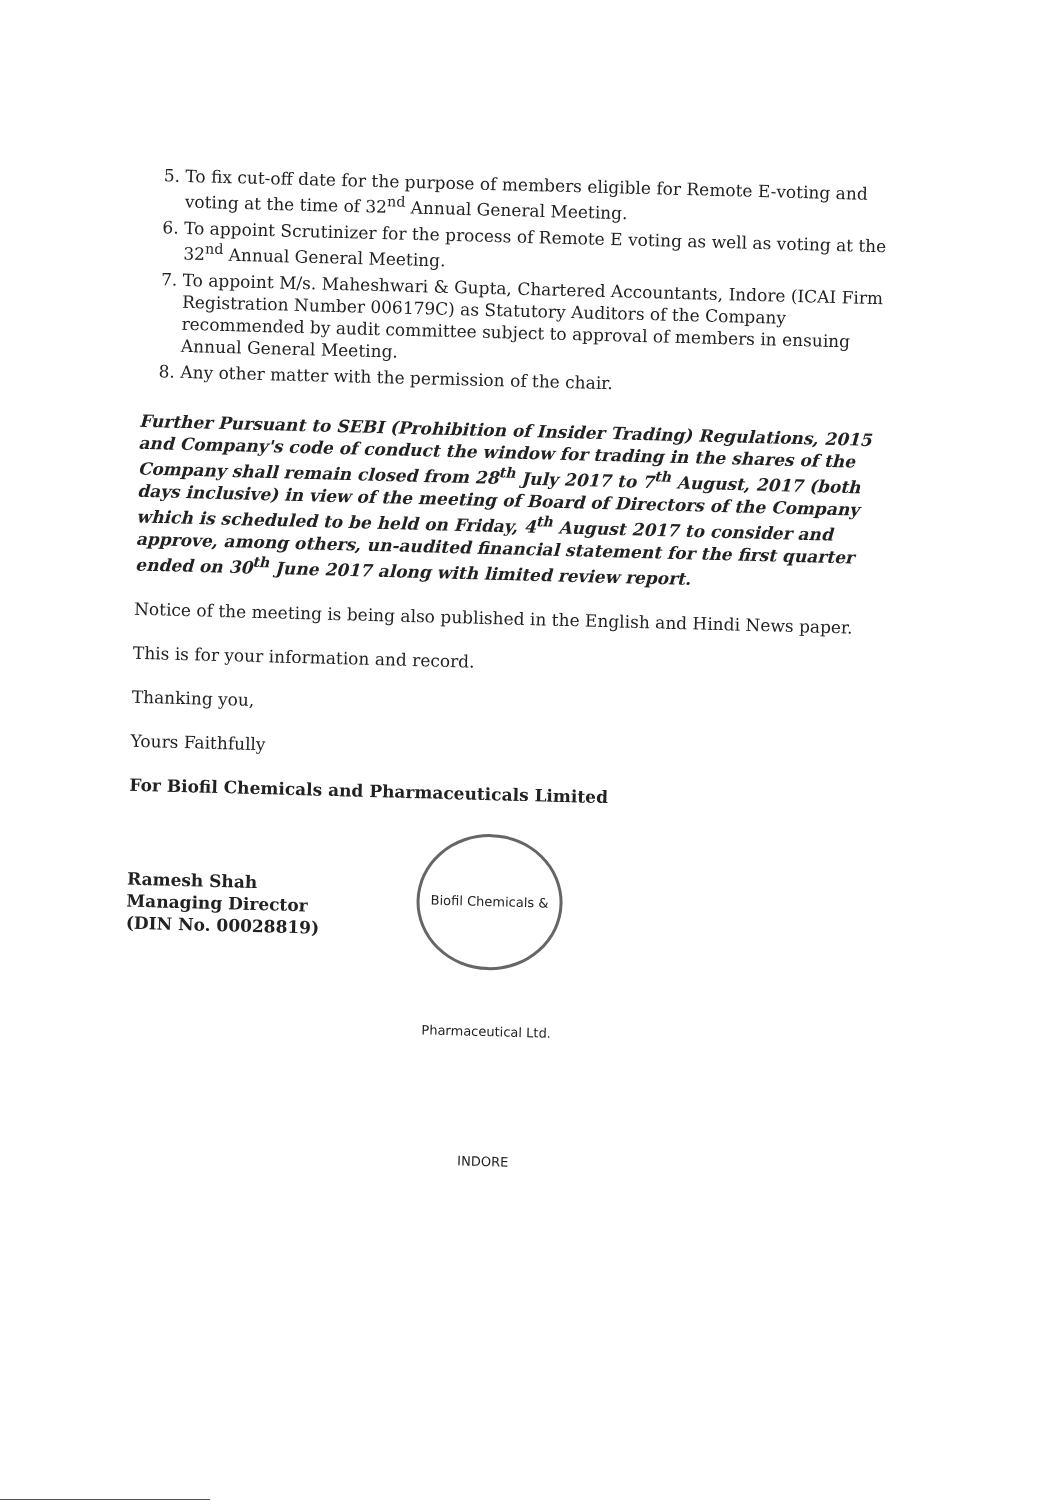5. To fix cut-off date for the purpose of members eligible for Remote E-voting and voting at the time of 32<sup>nd</sup> Annual General Meeting.
6. To appoint Scrutinizer for the process of Remote E voting as well as voting at the 32<sup>nd</sup> Annual General Meeting.
7. To appoint M/s. Maheshwari & Gupta, Chartered Accountants, Indore (ICAI Firm Registration Number 006179C) as Statutory Auditors of the Company recommended by audit committee subject to approval of members in ensuing Annual General Meeting.
8. Any other matter with the permission of the chair.
Further Pursuant to SEBI (Prohibition of Insider Trading) Regulations, 2015 and Company's code of conduct the window for trading in the shares of the Company shall remain closed from 28<sup>th</sup> July 2017 to 7<sup>th</sup> August, 2017 (both days inclusive) in view of the meeting of Board of Directors of the Company which is scheduled to be held on Friday, 4<sup>th</sup> August 2017 to consider and approve, among others, un-audited financial statement for the first quarter ended on 30<sup>th</sup> June 2017 along with limited review report.
Notice of the meeting is being also published in the English and Hindi News paper.
This is for your information and record.
Thanking you,
Yours Faithfully
For Biofil Chemicals and Pharmaceuticals Limited
Ramesh Shah
Managing Director
(DIN No. 00028819)
Biofil Chemicals & Pharmaceutical Ltd. INDORE